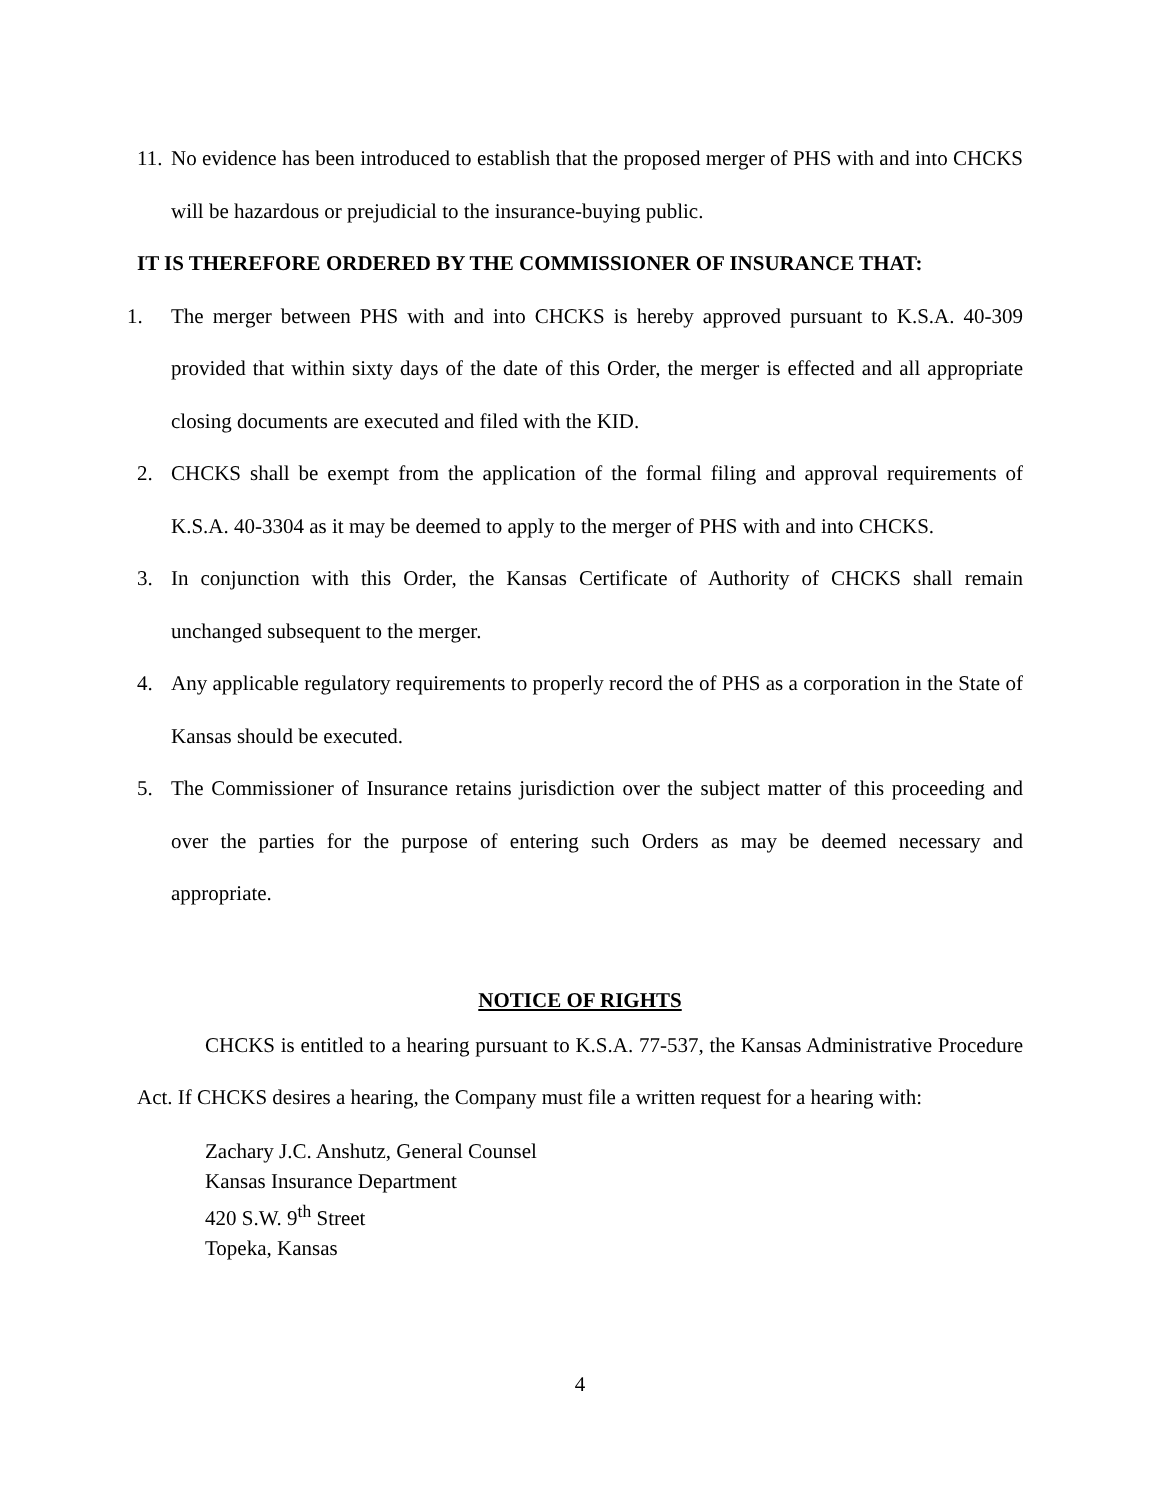11.
No evidence has been introduced to establish that the proposed merger of PHS with and into CHCKS will be hazardous or prejudicial to the insurance-buying public.
IT IS THEREFORE ORDERED BY THE COMMISSIONER OF INSURANCE THAT:
1. The merger between PHS with and into CHCKS is hereby approved pursuant to K.S.A. 40-309 provided that within sixty days of the date of this Order, the merger is effected and all appropriate closing documents are executed and filed with the KID.
2. CHCKS shall be exempt from the application of the formal filing and approval requirements of K.S.A. 40-3304 as it may be deemed to apply to the merger of PHS with and into CHCKS.
3. In conjunction with this Order, the Kansas Certificate of Authority of CHCKS shall remain unchanged subsequent to the merger.
4. Any applicable regulatory requirements to properly record the of PHS as a corporation in the State of Kansas should be executed.
5. The Commissioner of Insurance retains jurisdiction over the subject matter of this proceeding and over the parties for the purpose of entering such Orders as may be deemed necessary and appropriate.
NOTICE OF RIGHTS
CHCKS is entitled to a hearing pursuant to K.S.A. 77-537, the Kansas Administrative Procedure Act. If CHCKS desires a hearing, the Company must file a written request for a hearing with:
Zachary J.C. Anshutz, General Counsel
Kansas Insurance Department
420 S.W. 9<sup>th</sup> Street
Topeka, Kansas
4